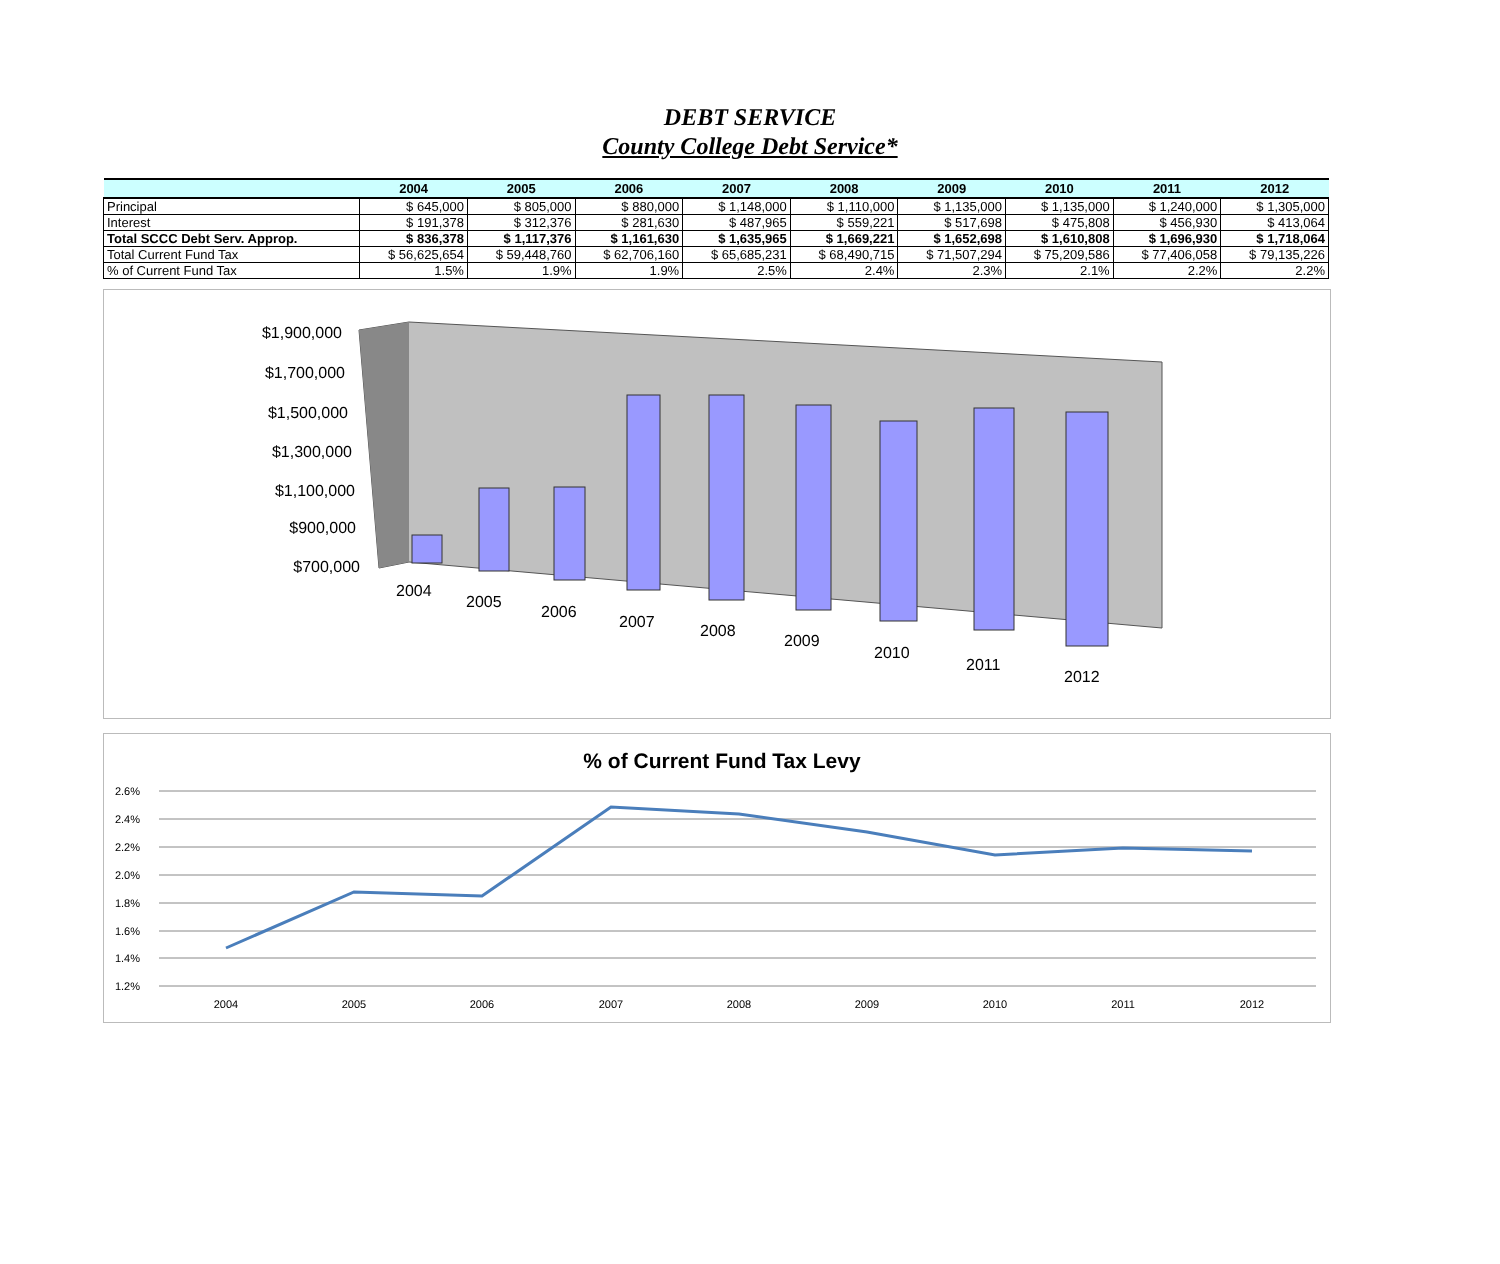DEBT SERVICE
County College Debt Service*
| | 2004 | 2005 | 2006 | 2007 | 2008 | 2009 | 2010 | 2011 | 2012 |
| --- | --- | --- | --- | --- | --- | --- | --- | --- | --- |
| Principal | $ 645,000 | $ 805,000 | $ 880,000 | $ 1,148,000 | $ 1,110,000 | $ 1,135,000 | $ 1,135,000 | $ 1,240,000 | $ 1,305,000 |
| Interest | $ 191,378 | $ 312,376 | $ 281,630 | $ 487,965 | $ 559,221 | $ 517,698 | $ 475,808 | $ 456,930 | $ 413,064 |
| Total SCCC Debt Serv. Approp. | $ 836,378 | $ 1,117,376 | $ 1,161,630 | $ 1,635,965 | $ 1,669,221 | $ 1,652,698 | $ 1,610,808 | $ 1,696,930 | $ 1,718,064 |
| Total Current Fund Tax | $ 56,625,654 | $ 59,448,760 | $ 62,706,160 | $ 65,685,231 | $ 68,490,715 | $ 71,507,294 | $ 75,209,586 | $ 77,406,058 | $ 79,135,226 |
| % of Current Fund Tax | 1.5% | 1.9% | 1.9% | 2.5% | 2.4% | 2.3% | 2.1% | 2.2% | 2.2% |
$1,900,000
$1,700,000
$1,500,000
$1,300,000
$1,100,000
$900,000
$700,000
2004
2005
2006
2007
2008
2009
2010
2011
2012
% of Current Fund Tax Levy
2.6%
2.4%
2.2%
2.0%
1.8%
1.6%
1.4%
1.2%
2004
2005
2006
2007
2008
2009
2010
2011
2012